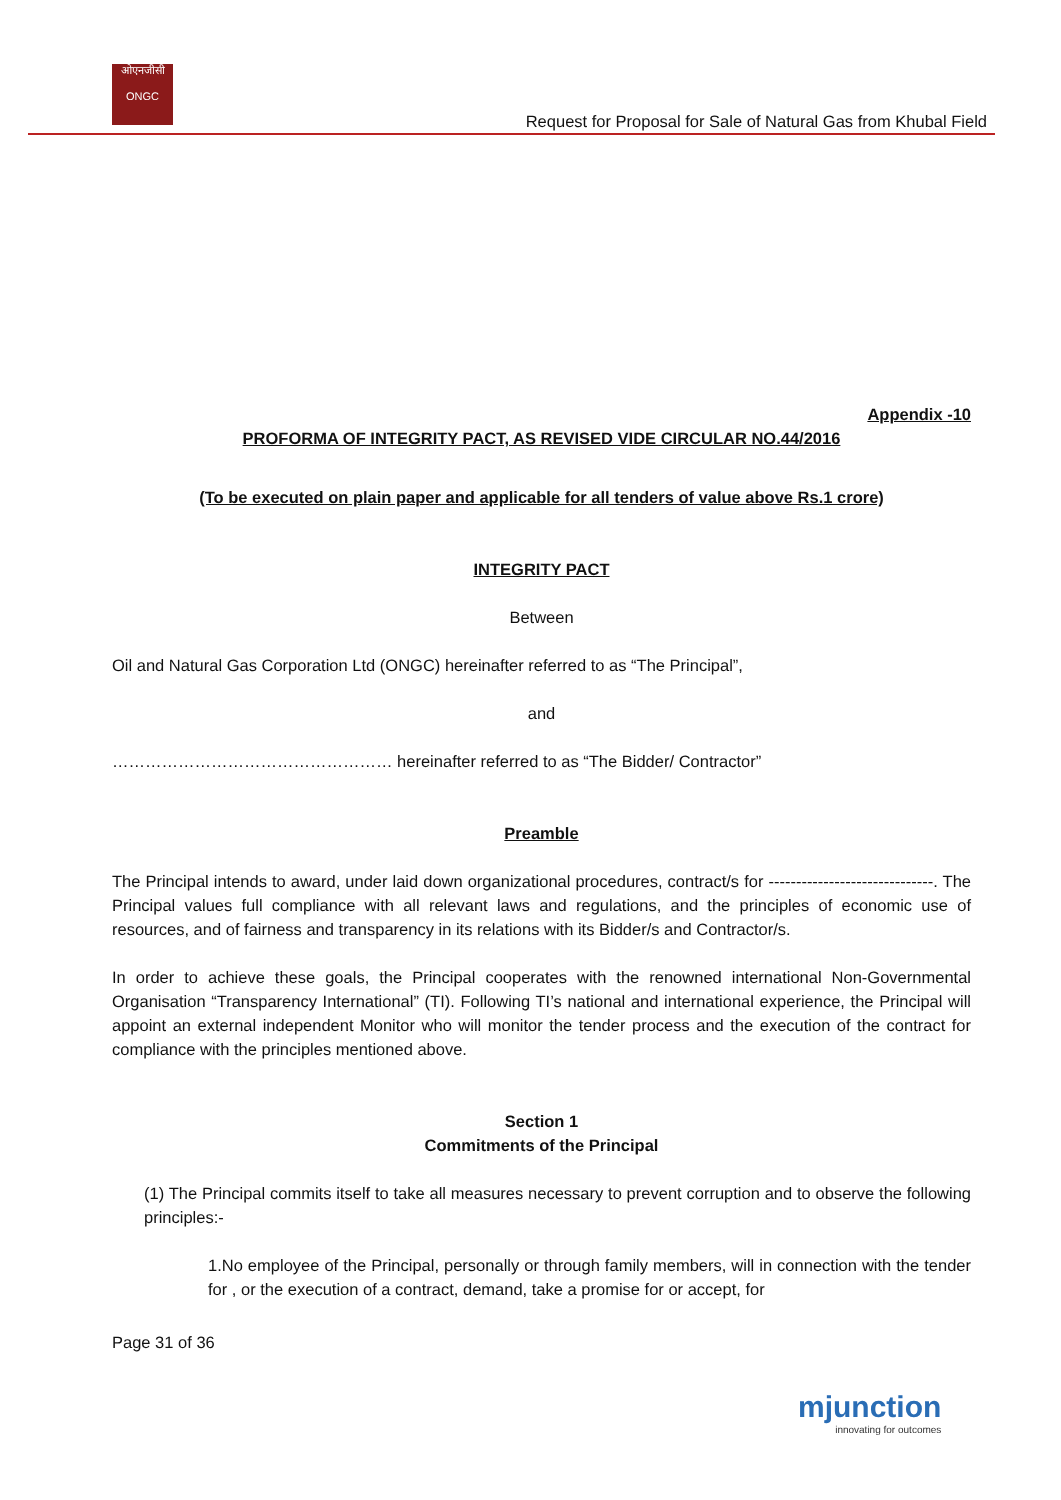ओएनजीसी
ONGC
Request for Proposal for Sale of Natural Gas from Khubal Field
Appendix -10
PROFORMA OF INTEGRITY PACT, AS REVISED VIDE CIRCULAR NO.44/2016
(To be executed on plain paper and applicable for all tenders of value above Rs.1 crore)
INTEGRITY PACT
Between
Oil and Natural Gas Corporation Ltd (ONGC) hereinafter referred to as “The Principal”,
and
…………………………………………… hereinafter referred to as “The Bidder/ Contractor”
Preamble
The Principal intends to award, under laid down organizational procedures, contract/s for ------------------------------. The Principal values full compliance with all relevant laws and regulations, and the principles of economic use of resources, and of fairness and transparency in its relations with its Bidder/s and Contractor/s.
In order to achieve these goals, the Principal cooperates with the renowned international Non-Governmental Organisation “Transparency International” (TI). Following TI’s national and international experience, the Principal will appoint an external independent Monitor who will monitor the tender process and the execution of the contract for compliance with the principles mentioned above.
Section 1
Commitments of the Principal
(1) The Principal commits itself to take all measures necessary to prevent corruption and to observe the following principles:-
1.No employee of the Principal, personally or through family members, will in connection with the tender for , or the execution of a contract, demand, take a promise for or accept, for
Page 31 of 36
mjunction
innovating for outcomes